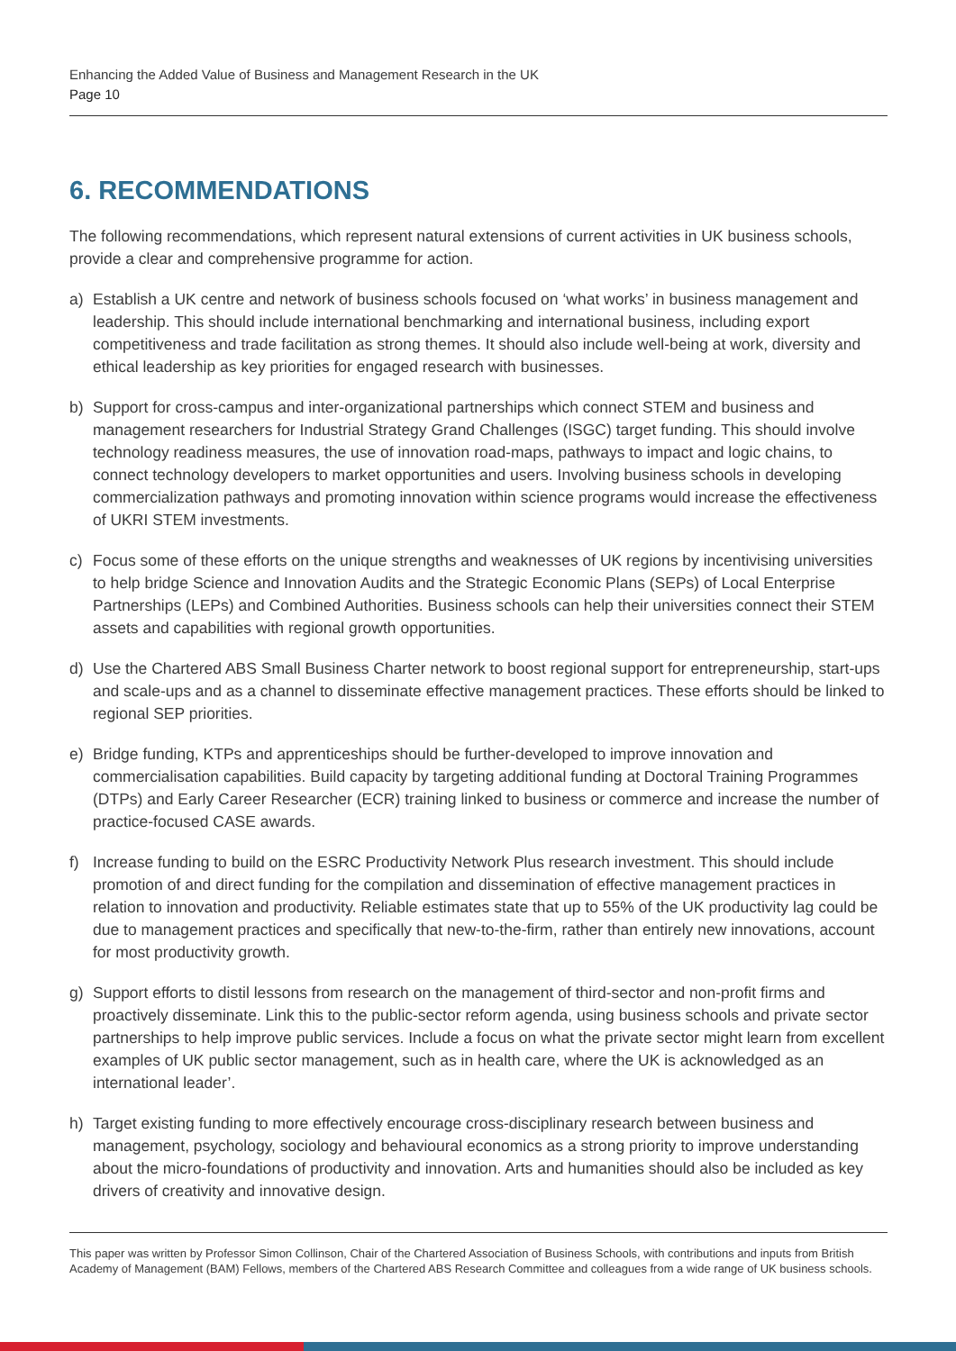Enhancing the Added Value of Business and Management Research in the UK
Page 10
6. RECOMMENDATIONS
The following recommendations, which represent natural extensions of current activities in UK business schools, provide a clear and comprehensive programme for action.
a) Establish a UK centre and network of business schools focused on ‘what works’ in business management and leadership. This should include international benchmarking and international business, including export competitiveness and trade facilitation as strong themes. It should also include well-being at work, diversity and ethical leadership as key priorities for engaged research with businesses.
b) Support for cross-campus and inter-organizational partnerships which connect STEM and business and management researchers for Industrial Strategy Grand Challenges (ISGC) target funding. This should involve technology readiness measures, the use of innovation road-maps, pathways to impact and logic chains, to connect technology developers to market opportunities and users. Involving business schools in developing commercialization pathways and promoting innovation within science programs would increase the effectiveness of UKRI STEM investments.
c) Focus some of these efforts on the unique strengths and weaknesses of UK regions by incentivising universities to help bridge Science and Innovation Audits and the Strategic Economic Plans (SEPs) of Local Enterprise Partnerships (LEPs) and Combined Authorities. Business schools can help their universities connect their STEM assets and capabilities with regional growth opportunities.
d) Use the Chartered ABS Small Business Charter network to boost regional support for entrepreneurship, start-ups and scale-ups and as a channel to disseminate effective management practices. These efforts should be linked to regional SEP priorities.
e) Bridge funding, KTPs and apprenticeships should be further-developed to improve innovation and commercialisation capabilities. Build capacity by targeting additional funding at Doctoral Training Programmes (DTPs) and Early Career Researcher (ECR) training linked to business or commerce and increase the number of practice-focused CASE awards.
f) Increase funding to build on the ESRC Productivity Network Plus research investment. This should include promotion of and direct funding for the compilation and dissemination of effective management practices in relation to innovation and productivity. Reliable estimates state that up to 55% of the UK productivity lag could be due to management practices and specifically that new-to-the-firm, rather than entirely new innovations, account for most productivity growth.
g) Support efforts to distil lessons from research on the management of third-sector and non-profit firms and proactively disseminate. Link this to the public-sector reform agenda, using business schools and private sector partnerships to help improve public services. Include a focus on what the private sector might learn from excellent examples of UK public sector management, such as in health care, where the UK is acknowledged as an international leader’.
h) Target existing funding to more effectively encourage cross-disciplinary research between business and management, psychology, sociology and behavioural economics as a strong priority to improve understanding about the micro-foundations of productivity and innovation. Arts and humanities should also be included as key drivers of creativity and innovative design.
This paper was written by Professor Simon Collinson, Chair of the Chartered Association of Business Schools, with contributions and inputs from British Academy of Management (BAM) Fellows, members of the Chartered ABS Research Committee and colleagues from a wide range of UK business schools.